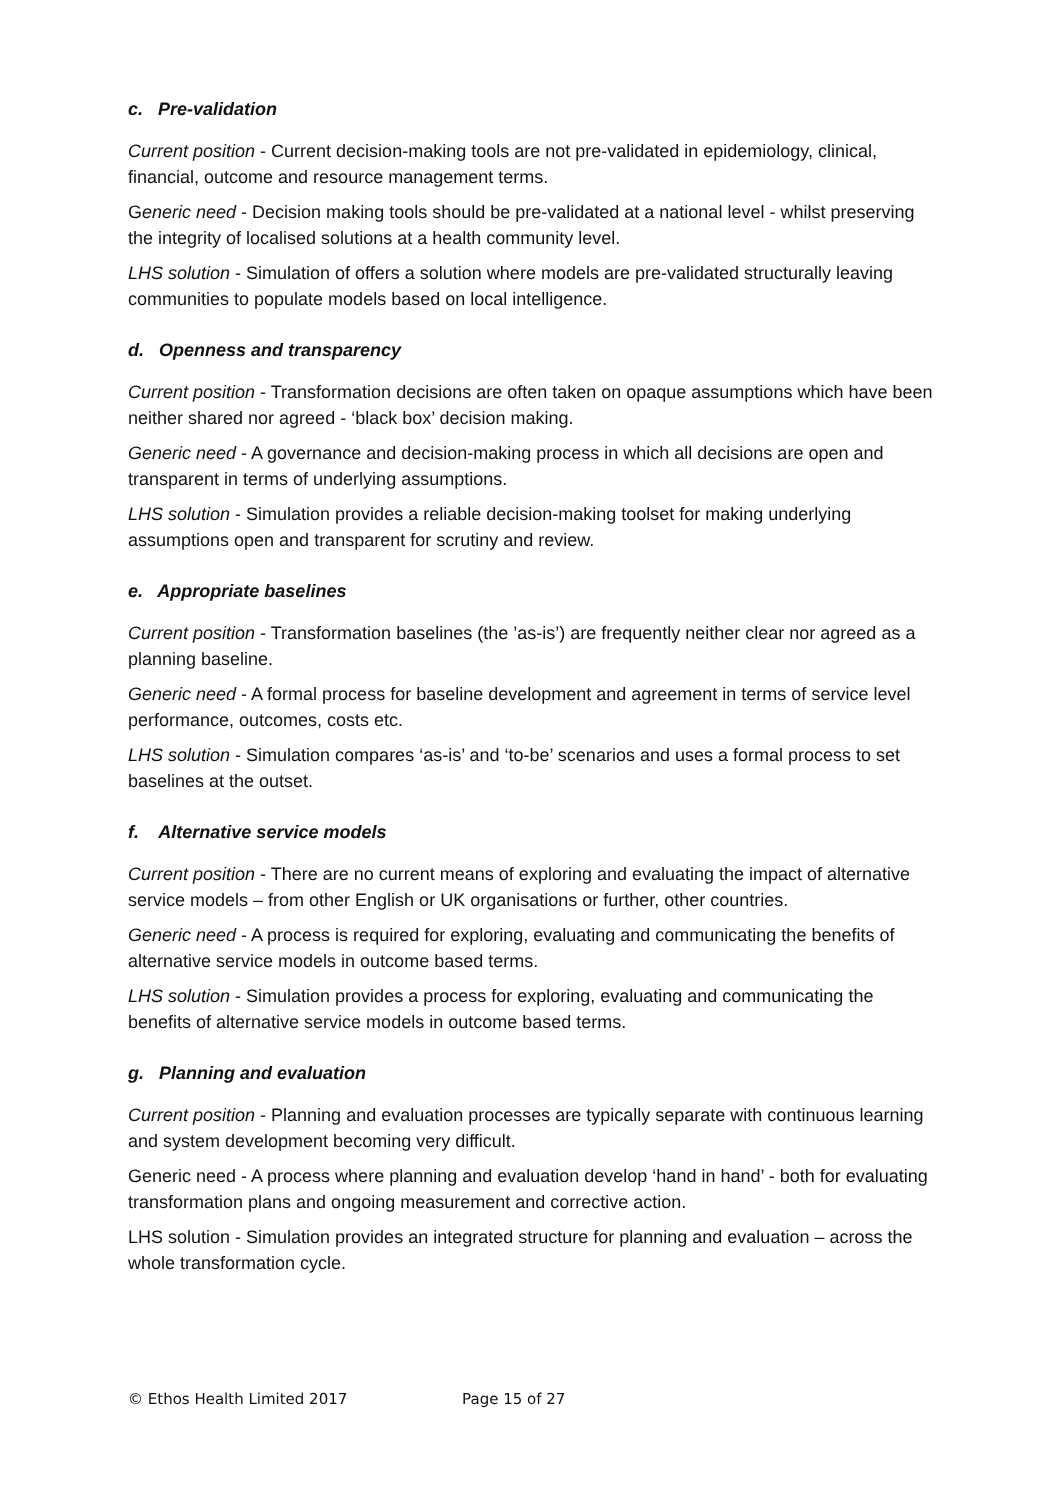c. Pre-validation
Current position - Current decision-making tools are not pre-validated in epidemiology, clinical, financial, outcome and resource management terms.
Generic need - Decision making tools should be pre-validated at a national level - whilst preserving the integrity of localised solutions at a health community level.
LHS solution - Simulation of offers a solution where models are pre-validated structurally leaving communities to populate models based on local intelligence.
d. Openness and transparency
Current position - Transformation decisions are often taken on opaque assumptions which have been neither shared nor agreed - ‘black box’ decision making.
Generic need - A governance and decision-making process in which all decisions are open and transparent in terms of underlying assumptions.
LHS solution - Simulation provides a reliable decision-making toolset for making underlying assumptions open and transparent for scrutiny and review.
e. Appropriate baselines
Current position - Transformation baselines (the ’as-is’) are frequently neither clear nor agreed as a planning baseline.
Generic need - A formal process for baseline development and agreement in terms of service level performance, outcomes, costs etc.
LHS solution - Simulation compares ‘as-is’ and ‘to-be’ scenarios and uses a formal process to set baselines at the outset.
f. Alternative service models
Current position - There are no current means of exploring and evaluating the impact of alternative service models – from other English or UK organisations or further, other countries.
Generic need - A process is required for exploring, evaluating and communicating the benefits of alternative service models in outcome based terms.
LHS solution - Simulation provides a process for exploring, evaluating and communicating the benefits of alternative service models in outcome based terms.
g. Planning and evaluation
Current position - Planning and evaluation processes are typically separate with continuous learning and system development becoming very difficult.
Generic need - A process where planning and evaluation develop ‘hand in hand’ - both for evaluating transformation plans and ongoing measurement and corrective action.
LHS solution - Simulation provides an integrated structure for planning and evaluation – across the whole transformation cycle.
© Ethos Health Limited 2017 Page 15 of 27